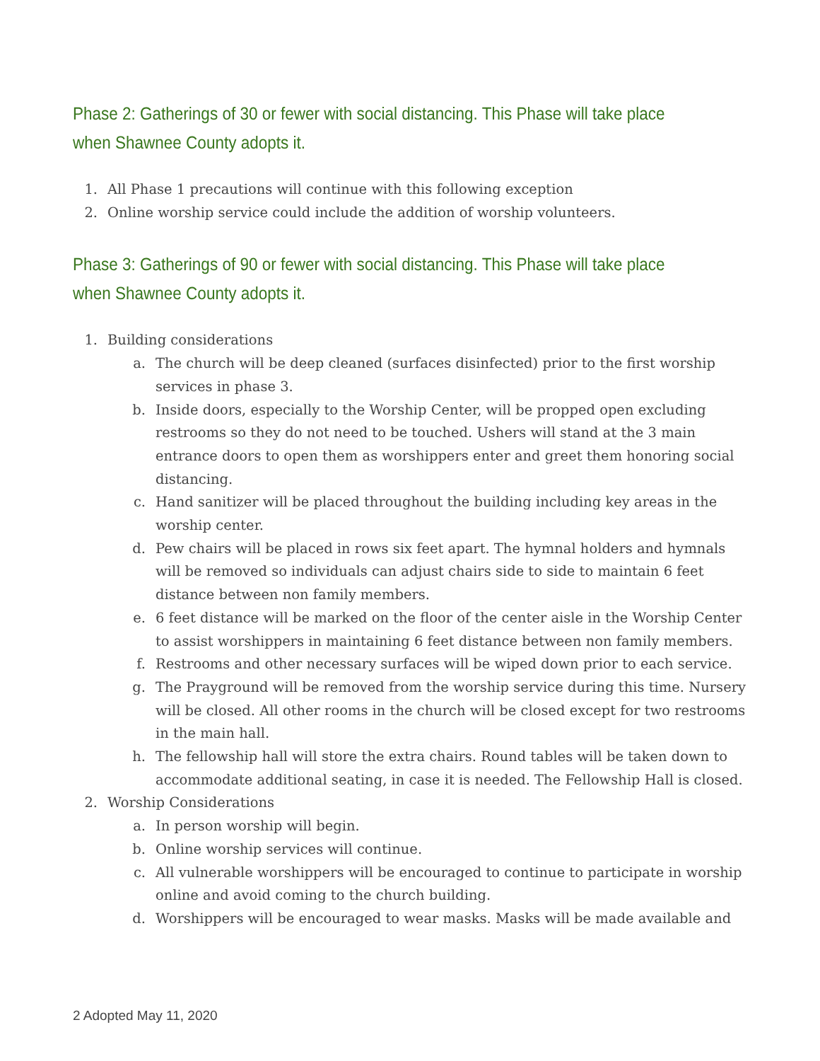Phase 2: Gatherings of 30 or fewer with social distancing. This Phase will take place when Shawnee County adopts it.
1. All Phase 1 precautions will continue with this following exception
2. Online worship service could include the addition of worship volunteers.
Phase 3: Gatherings of 90 or fewer with social distancing. This Phase will take place when Shawnee County adopts it.
1. Building considerations
a. The church will be deep cleaned (surfaces disinfected) prior to the first worship services in phase 3.
b. Inside doors, especially to the Worship Center, will be propped open excluding restrooms so they do not need to be touched. Ushers will stand at the 3 main entrance doors to open them as worshippers enter and greet them honoring social distancing.
c. Hand sanitizer will be placed throughout the building including key areas in the worship center.
d. Pew chairs will be placed in rows six feet apart. The hymnal holders and hymnals will be removed so individuals can adjust chairs side to side to maintain 6 feet distance between non family members.
e. 6 feet distance will be marked on the floor of the center aisle in the Worship Center to assist worshippers in maintaining 6 feet distance between non family members.
f. Restrooms and other necessary surfaces will be wiped down prior to each service.
g. The Prayground will be removed from the worship service during this time. Nursery will be closed. All other rooms in the church will be closed except for two restrooms in the main hall.
h. The fellowship hall will store the extra chairs. Round tables will be taken down to accommodate additional seating, in case it is needed. The Fellowship Hall is closed.
2. Worship Considerations
a. In person worship will begin.
b. Online worship services will continue.
c. All vulnerable worshippers will be encouraged to continue to participate in worship online and avoid coming to the church building.
d. Worshippers will be encouraged to wear masks. Masks will be made available and
2 Adopted May 11, 2020